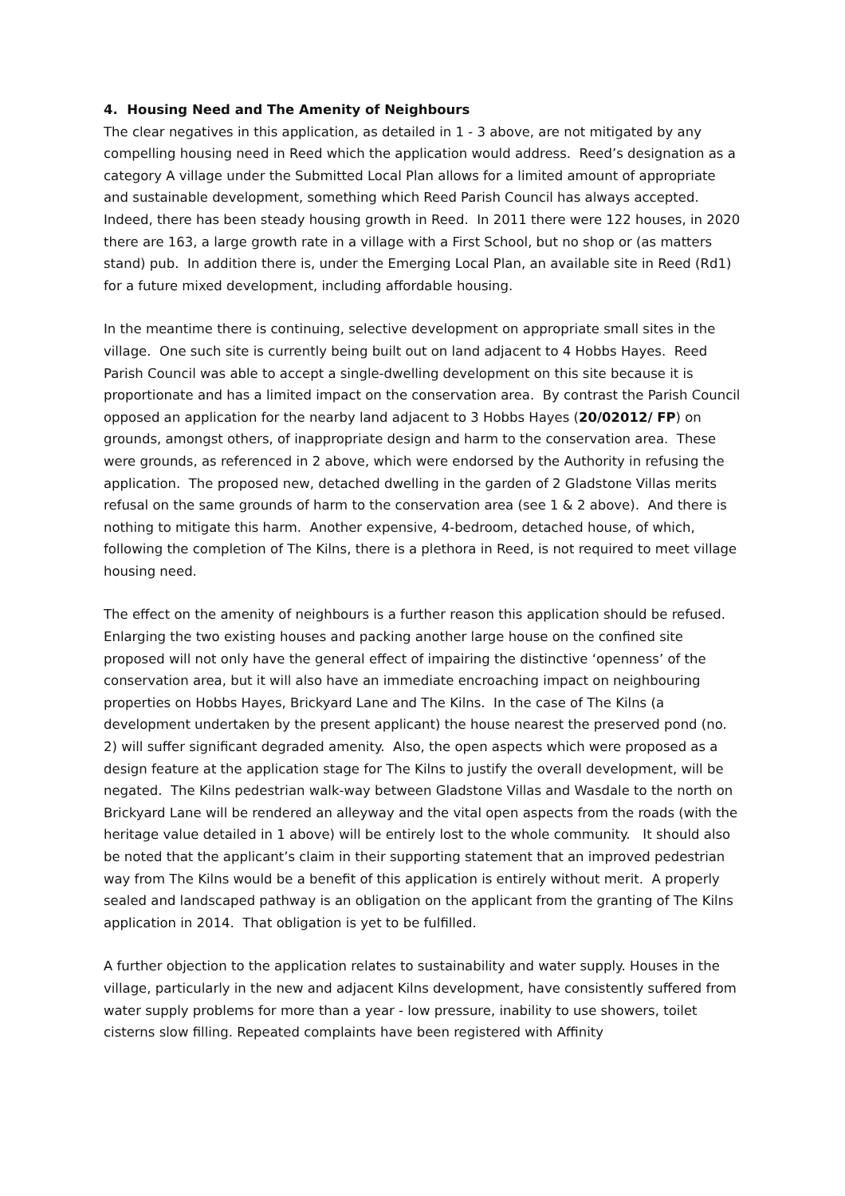4. Housing Need and The Amenity of Neighbours
The clear negatives in this application, as detailed in 1 - 3 above, are not mitigated by any compelling housing need in Reed which the application would address. Reed’s designation as a category A village under the Submitted Local Plan allows for a limited amount of appropriate and sustainable development, something which Reed Parish Council has always accepted. Indeed, there has been steady housing growth in Reed. In 2011 there were 122 houses, in 2020 there are 163, a large growth rate in a village with a First School, but no shop or (as matters stand) pub. In addition there is, under the Emerging Local Plan, an available site in Reed (Rd1) for a future mixed development, including affordable housing.
In the meantime there is continuing, selective development on appropriate small sites in the village. One such site is currently being built out on land adjacent to 4 Hobbs Hayes. Reed Parish Council was able to accept a single-dwelling development on this site because it is proportionate and has a limited impact on the conservation area. By contrast the Parish Council opposed an application for the nearby land adjacent to 3 Hobbs Hayes (20/02012/ FP) on grounds, amongst others, of inappropriate design and harm to the conservation area. These were grounds, as referenced in 2 above, which were endorsed by the Authority in refusing the application. The proposed new, detached dwelling in the garden of 2 Gladstone Villas merits refusal on the same grounds of harm to the conservation area (see 1 & 2 above). And there is nothing to mitigate this harm. Another expensive, 4-bedroom, detached house, of which, following the completion of The Kilns, there is a plethora in Reed, is not required to meet village housing need.
The effect on the amenity of neighbours is a further reason this application should be refused. Enlarging the two existing houses and packing another large house on the confined site proposed will not only have the general effect of impairing the distinctive ‘openness’ of the conservation area, but it will also have an immediate encroaching impact on neighbouring properties on Hobbs Hayes, Brickyard Lane and The Kilns. In the case of The Kilns (a development undertaken by the present applicant) the house nearest the preserved pond (no. 2) will suffer significant degraded amenity. Also, the open aspects which were proposed as a design feature at the application stage for The Kilns to justify the overall development, will be negated. The Kilns pedestrian walk-way between Gladstone Villas and Wasdale to the north on Brickyard Lane will be rendered an alleyway and the vital open aspects from the roads (with the heritage value detailed in 1 above) will be entirely lost to the whole community. It should also be noted that the applicant’s claim in their supporting statement that an improved pedestrian way from The Kilns would be a benefit of this application is entirely without merit. A properly sealed and landscaped pathway is an obligation on the applicant from the granting of The Kilns application in 2014. That obligation is yet to be fulfilled.
A further objection to the application relates to sustainability and water supply. Houses in the village, particularly in the new and adjacent Kilns development, have consistently suffered from water supply problems for more than a year - low pressure, inability to use showers, toilet cisterns slow filling. Repeated complaints have been registered with Affinity